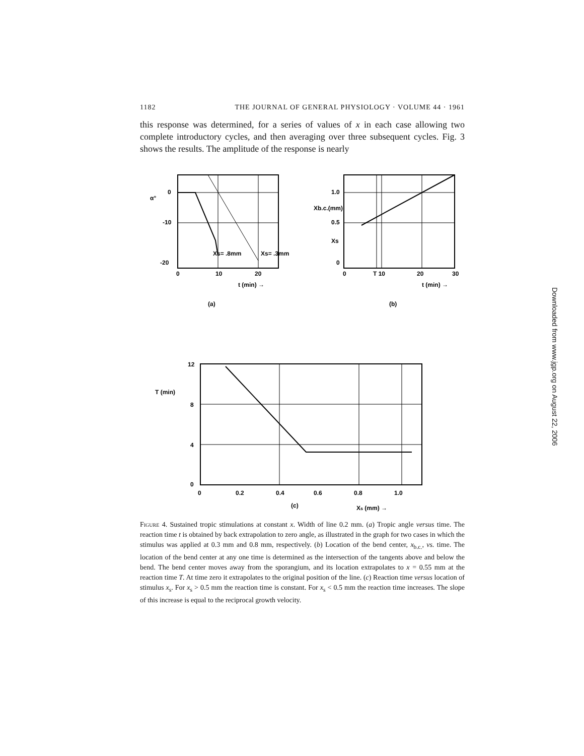1182 THE JOURNAL OF GENERAL PHYSIOLOGY · VOLUME 44 · 1961
this response was determined, for a series of values of x in each case allowing two complete introductory cycles, and then averaging over three subsequent cycles. Fig. 3 shows the results. The amplitude of the response is nearly
0
-10
-20
α°
0
10
20
t (min) →
Xs= .8mm
Xs= .3mm
(a)
1.0
Xb.c.(mm)
0.5
Xs
0
0
T 10
20
30
t (min) →
(b)
12
T (min)
8
4
0
0
0.2
0.4
0.6
0.8
1.0
(c)
Xs (mm) →
Figure 4. Sustained tropic stimulations at constant x. Width of line 0.2 mm. (a) Tropic angle versus time. The reaction time t is obtained by back extrapolation to zero angle, as illustrated in the graph for two cases in which the stimulus was applied at 0.3 mm and 0.8 mm, respectively. (b) Location of the bend center, x<sub>b.c.</sub>, vs. time. The location of the bend center at any one time is determined as the intersection of the tangents above and below the bend. The bend center moves away from the sporangium, and its location extrapolates to x = 0.55 mm at the reaction time T. At time zero it extrapolates to the original position of the line. (c) Reaction time versus location of stimulus x<sub>s</sub>. For x<sub>s</sub> > 0.5 mm the reaction time is constant. For x<sub>s</sub> < 0.5 mm the reaction time increases. The slope of this increase is equal to the reciprocal growth velocity.
Downloaded from www.jgp.org on August 22, 2006